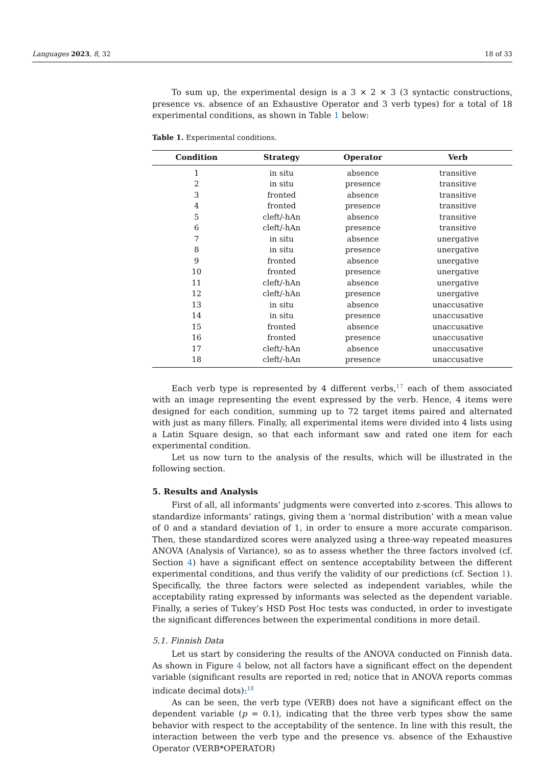Languages 2023, 8, 32 18 of 33
To sum up, the experimental design is a 3 × 2 × 3 (3 syntactic constructions, presence vs. absence of an Exhaustive Operator and 3 verb types) for a total of 18 experimental conditions, as shown in Table 1 below:
Table 1. Experimental conditions.
| Condition | Strategy | Operator | Verb |
| --- | --- | --- | --- |
| 1 | in situ | absence | transitive |
| 2 | in situ | presence | transitive |
| 3 | fronted | absence | transitive |
| 4 | fronted | presence | transitive |
| 5 | cleft/-hAn | absence | transitive |
| 6 | cleft/-hAn | presence | transitive |
| 7 | in situ | absence | unergative |
| 8 | in situ | presence | unergative |
| 9 | fronted | absence | unergative |
| 10 | fronted | presence | unergative |
| 11 | cleft/-hAn | absence | unergative |
| 12 | cleft/-hAn | presence | unergative |
| 13 | in situ | absence | unaccusative |
| 14 | in situ | presence | unaccusative |
| 15 | fronted | absence | unaccusative |
| 16 | fronted | presence | unaccusative |
| 17 | cleft/-hAn | absence | unaccusative |
| 18 | cleft/-hAn | presence | unaccusative |
Each verb type is represented by 4 different verbs,<sup>17</sup> each of them associated with an image representing the event expressed by the verb. Hence, 4 items were designed for each condition, summing up to 72 target items paired and alternated with just as many fillers. Finally, all experimental items were divided into 4 lists using a Latin Square design, so that each informant saw and rated one item for each experimental condition.
Let us now turn to the analysis of the results, which will be illustrated in the following section.
5. Results and Analysis
First of all, all informants’ judgments were converted into z-scores. This allows to standardize informants’ ratings, giving them a ‘normal distribution’ with a mean value of 0 and a standard deviation of 1, in order to ensure a more accurate comparison. Then, these standardized scores were analyzed using a three-way repeated measures ANOVA (Analysis of Variance), so as to assess whether the three factors involved (cf. Section 4) have a significant effect on sentence acceptability between the different experimental conditions, and thus verify the validity of our predictions (cf. Section 1). Specifically, the three factors were selected as independent variables, while the acceptability rating expressed by informants was selected as the dependent variable. Finally, a series of Tukey’s HSD Post Hoc tests was conducted, in order to investigate the significant differences between the experimental conditions in more detail.
5.1. Finnish Data
Let us start by considering the results of the ANOVA conducted on Finnish data. As shown in Figure 4 below, not all factors have a significant effect on the dependent variable (significant results are reported in red; notice that in ANOVA reports commas indicate decimal dots):<sup>18</sup>
As can be seen, the verb type (VERB) does not have a significant effect on the dependent variable (p = 0.1), indicating that the three verb types show the same behavior with respect to the acceptability of the sentence. In line with this result, the interaction between the verb type and the presence vs. absence of the Exhaustive Operator (VERB*OPERATOR)